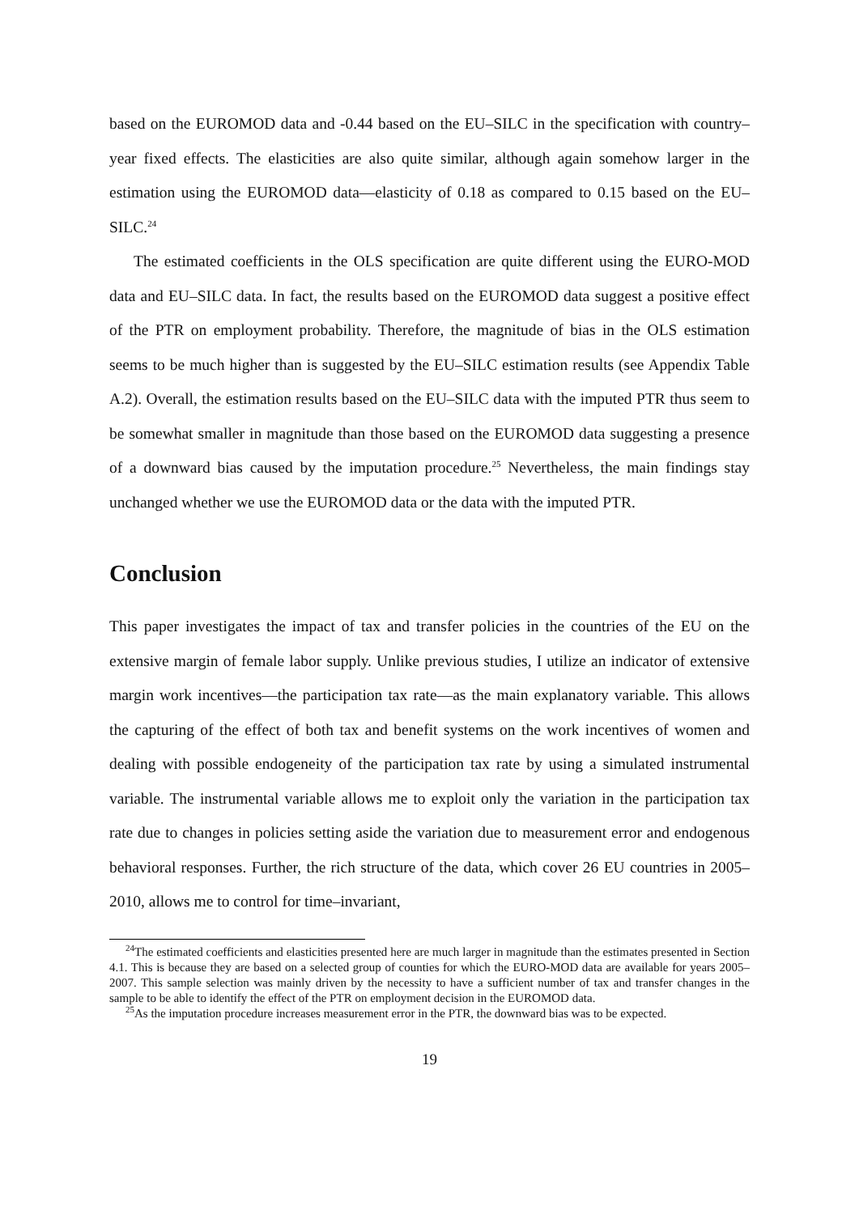based on the EUROMOD data and -0.44 based on the EU–SILC in the specification with country–year fixed effects. The elasticities are also quite similar, although again somehow larger in the estimation using the EUROMOD data—elasticity of 0.18 as compared to 0.15 based on the EU–SILC.<sup>24</sup>
The estimated coefficients in the OLS specification are quite different using the EURO-MOD data and EU–SILC data. In fact, the results based on the EUROMOD data suggest a positive effect of the PTR on employment probability. Therefore, the magnitude of bias in the OLS estimation seems to be much higher than is suggested by the EU–SILC estimation results (see Appendix Table A.2). Overall, the estimation results based on the EU–SILC data with the imputed PTR thus seem to be somewhat smaller in magnitude than those based on the EUROMOD data suggesting a presence of a downward bias caused by the imputation procedure.<sup>25</sup> Nevertheless, the main findings stay unchanged whether we use the EUROMOD data or the data with the imputed PTR.
Conclusion
This paper investigates the impact of tax and transfer policies in the countries of the EU on the extensive margin of female labor supply. Unlike previous studies, I utilize an indicator of extensive margin work incentives—the participation tax rate—as the main explanatory variable. This allows the capturing of the effect of both tax and benefit systems on the work incentives of women and dealing with possible endogeneity of the participation tax rate by using a simulated instrumental variable. The instrumental variable allows me to exploit only the variation in the participation tax rate due to changes in policies setting aside the variation due to measurement error and endogenous behavioral responses. Further, the rich structure of the data, which cover 26 EU countries in 2005–2010, allows me to control for time–invariant,
<sup>24</sup> The estimated coefficients and elasticities presented here are much larger in magnitude than the estimates presented in Section 4.1. This is because they are based on a selected group of counties for which the EURO-MOD data are available for years 2005–2007. This sample selection was mainly driven by the necessity to have a sufficient number of tax and transfer changes in the sample to be able to identify the effect of the PTR on employment decision in the EUROMOD data.
<sup>25</sup> As the imputation procedure increases measurement error in the PTR, the downward bias was to be expected.
19